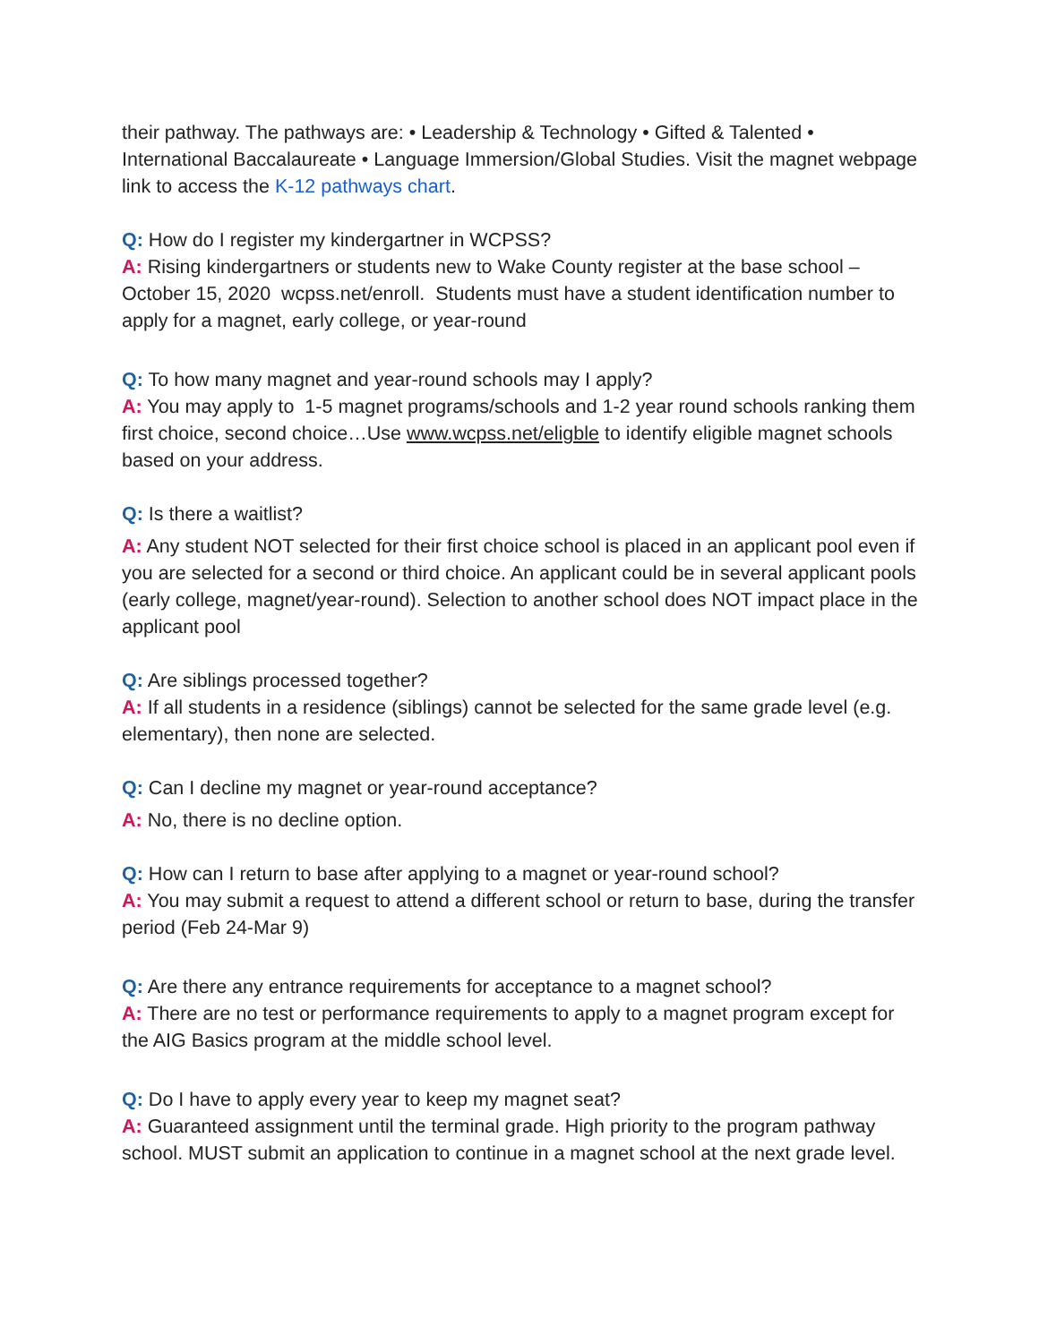their pathway. The pathways are: • Leadership & Technology • Gifted & Talented • International Baccalaureate • Language Immersion/Global Studies. Visit the magnet webpage link to access the K-12 pathways chart.
Q: How do I register my kindergartner in WCPSS?
A: Rising kindergartners or students new to Wake County register at the base school – October 15, 2020 wcpss.net/enroll. Students must have a student identification number to apply for a magnet, early college, or year-round
Q: To how many magnet and year-round schools may I apply?
A: You may apply to 1-5 magnet programs/schools and 1-2 year round schools ranking them first choice, second choice…Use www.wcpss.net/eligble to identify eligible magnet schools based on your address.
Q: Is there a waitlist? A: Any student NOT selected for their first choice school is placed in an applicant pool even if you are selected for a second or third choice. An applicant could be in several applicant pools (early college, magnet/year-round). Selection to another school does NOT impact place in the applicant pool
Q: Are siblings processed together?
A: If all students in a residence (siblings) cannot be selected for the same grade level (e.g. elementary), then none are selected.
Q: Can I decline my magnet or year-round acceptance? A: No, there is no decline option.
Q: How can I return to base after applying to a magnet or year-round school?
A: You may submit a request to attend a different school or return to base, during the transfer period (Feb 24-Mar 9)
Q: Are there any entrance requirements for acceptance to a magnet school?
A: There are no test or performance requirements to apply to a magnet program except for the AIG Basics program at the middle school level.
Q: Do I have to apply every year to keep my magnet seat?
A: Guaranteed assignment until the terminal grade. High priority to the program pathway school. MUST submit an application to continue in a magnet school at the next grade level.